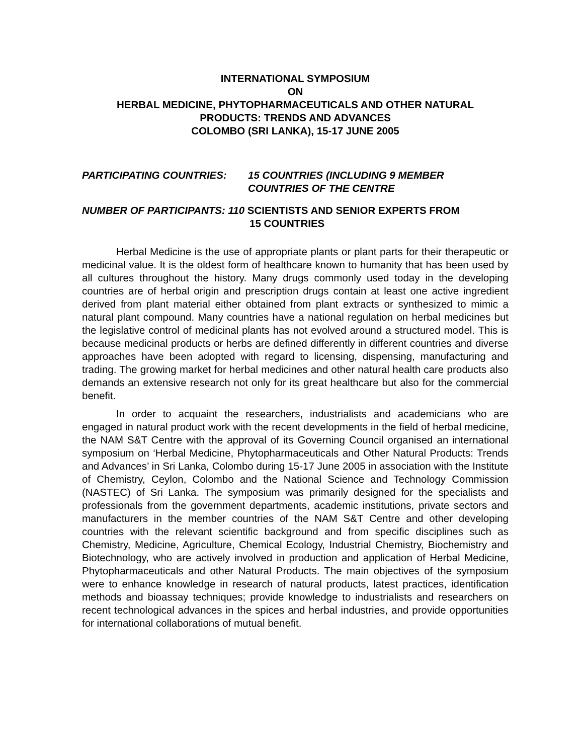INTERNATIONAL SYMPOSIUM
ON
HERBAL MEDICINE, PHYTOPHARMACEUTICALS AND OTHER NATURAL
PRODUCTS: TRENDS AND ADVANCES
COLOMBO (SRI LANKA), 15-17 JUNE 2005
PARTICIPATING COUNTRIES: 15 COUNTRIES (INCLUDING 9 MEMBER
COUNTRIES OF THE CENTRE
NUMBER OF PARTICIPANTS: 110 SCIENTISTS AND SENIOR EXPERTS FROM
15 COUNTRIES
Herbal Medicine is the use of appropriate plants or plant parts for their therapeutic or medicinal value. It is the oldest form of healthcare known to humanity that has been used by all cultures throughout the history. Many drugs commonly used today in the developing countries are of herbal origin and prescription drugs contain at least one active ingredient derived from plant material either obtained from plant extracts or synthesized to mimic a natural plant compound. Many countries have a national regulation on herbal medicines but the legislative control of medicinal plants has not evolved around a structured model. This is because medicinal products or herbs are defined differently in different countries and diverse approaches have been adopted with regard to licensing, dispensing, manufacturing and trading. The growing market for herbal medicines and other natural health care products also demands an extensive research not only for its great healthcare but also for the commercial benefit.
In order to acquaint the researchers, industrialists and academicians who are engaged in natural product work with the recent developments in the field of herbal medicine, the NAM S&T Centre with the approval of its Governing Council organised an international symposium on ‘Herbal Medicine, Phytopharmaceuticals and Other Natural Products: Trends and Advances’ in Sri Lanka, Colombo during 15-17 June 2005 in association with the Institute of Chemistry, Ceylon, Colombo and the National Science and Technology Commission (NASTEC) of Sri Lanka. The symposium was primarily designed for the specialists and professionals from the government departments, academic institutions, private sectors and manufacturers in the member countries of the NAM S&T Centre and other developing countries with the relevant scientific background and from specific disciplines such as Chemistry, Medicine, Agriculture, Chemical Ecology, Industrial Chemistry, Biochemistry and Biotechnology, who are actively involved in production and application of Herbal Medicine, Phytopharmaceuticals and other Natural Products. The main objectives of the symposium were to enhance knowledge in research of natural products, latest practices, identification methods and bioassay techniques; provide knowledge to industrialists and researchers on recent technological advances in the spices and herbal industries, and provide opportunities for international collaborations of mutual benefit.